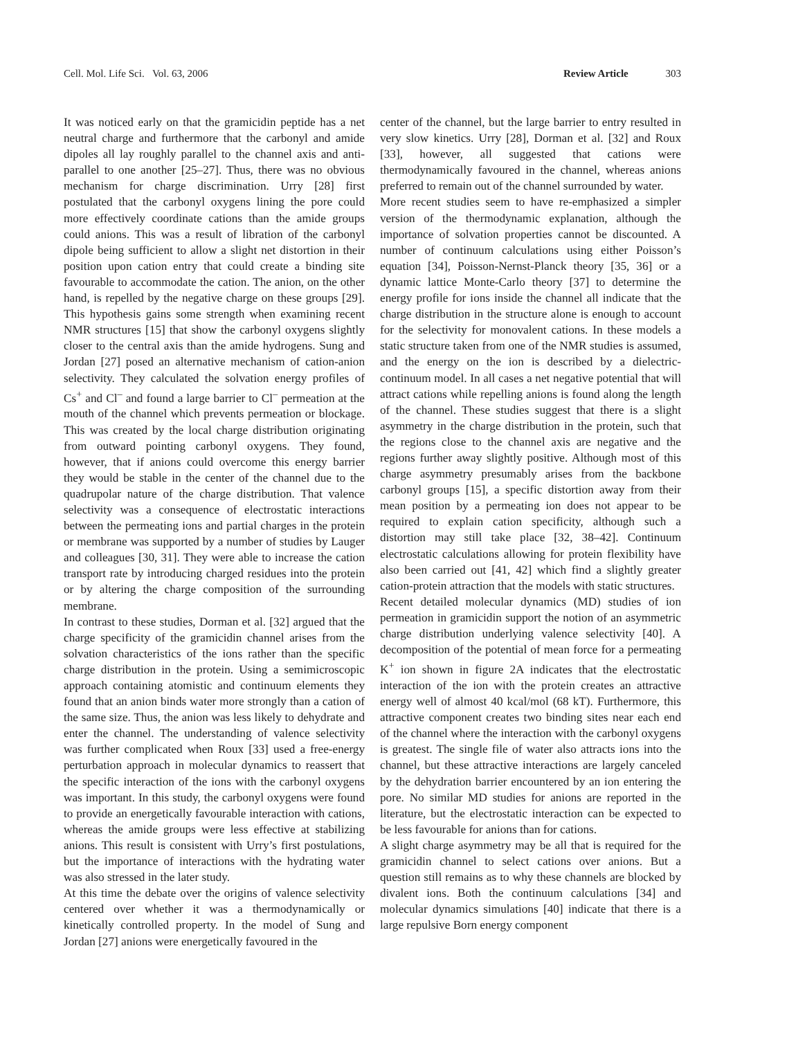Cell. Mol. Life Sci. Vol. 63, 2006 Review Article 303
It was noticed early on that the gramicidin peptide has a net neutral charge and furthermore that the carbonyl and amide dipoles all lay roughly parallel to the channel axis and anti-parallel to one another [25–27]. Thus, there was no obvious mechanism for charge discrimination. Urry [28] first postulated that the carbonyl oxygens lining the pore could more effectively coordinate cations than the amide groups could anions. This was a result of libration of the carbonyl dipole being sufficient to allow a slight net distortion in their position upon cation entry that could create a binding site favourable to accommodate the cation. The anion, on the other hand, is repelled by the negative charge on these groups [29]. This hypothesis gains some strength when examining recent NMR structures [15] that show the carbonyl oxygens slightly closer to the central axis than the amide hydrogens. Sung and Jordan [27] posed an alternative mechanism of cation-anion selectivity. They calculated the solvation energy profiles of Cs<sup>+</sup> and Cl<sup>–</sup> and found a large barrier to Cl<sup>–</sup> permeation at the mouth of the channel which prevents permeation or blockage. This was created by the local charge distribution originating from outward pointing carbonyl oxygens. They found, however, that if anions could overcome this energy barrier they would be stable in the center of the channel due to the quadrupolar nature of the charge distribution. That valence selectivity was a consequence of electrostatic interactions between the permeating ions and partial charges in the protein or membrane was supported by a number of studies by Lauger and colleagues [30, 31]. They were able to increase the cation transport rate by introducing charged residues into the protein or by altering the charge composition of the surrounding membrane.
In contrast to these studies, Dorman et al. [32] argued that the charge specificity of the gramicidin channel arises from the solvation characteristics of the ions rather than the specific charge distribution in the protein. Using a semimicroscopic approach containing atomistic and continuum elements they found that an anion binds water more strongly than a cation of the same size. Thus, the anion was less likely to dehydrate and enter the channel. The understanding of valence selectivity was further complicated when Roux [33] used a free-energy perturbation approach in molecular dynamics to reassert that the specific interaction of the ions with the carbonyl oxygens was important. In this study, the carbonyl oxygens were found to provide an energetically favourable interaction with cations, whereas the amide groups were less effective at stabilizing anions. This result is consistent with Urry’s first postulations, but the importance of interactions with the hydrating water was also stressed in the later study.
At this time the debate over the origins of valence selectivity centered over whether it was a thermodynamically or kinetically controlled property. In the model of Sung and Jordan [27] anions were energetically favoured in the
center of the channel, but the large barrier to entry resulted in very slow kinetics. Urry [28], Dorman et al. [32] and Roux [33], however, all suggested that cations were thermodynamically favoured in the channel, whereas anions preferred to remain out of the channel surrounded by water.
More recent studies seem to have re-emphasized a simpler version of the thermodynamic explanation, although the importance of solvation properties cannot be discounted. A number of continuum calculations using either Poisson’s equation [34], Poisson-Nernst-Planck theory [35, 36] or a dynamic lattice Monte-Carlo theory [37] to determine the energy profile for ions inside the channel all indicate that the charge distribution in the structure alone is enough to account for the selectivity for monovalent cations. In these models a static structure taken from one of the NMR studies is assumed, and the energy on the ion is described by a dielectric-continuum model. In all cases a net negative potential that will attract cations while repelling anions is found along the length of the channel. These studies suggest that there is a slight asymmetry in the charge distribution in the protein, such that the regions close to the channel axis are negative and the regions further away slightly positive. Although most of this charge asymmetry presumably arises from the backbone carbonyl groups [15], a specific distortion away from their mean position by a permeating ion does not appear to be required to explain cation specificity, although such a distortion may still take place [32, 38–42]. Continuum electrostatic calculations allowing for protein flexibility have also been carried out [41, 42] which find a slightly greater cation-protein attraction that the models with static structures.
Recent detailed molecular dynamics (MD) studies of ion permeation in gramicidin support the notion of an asymmetric charge distribution underlying valence selectivity [40]. A decomposition of the potential of mean force for a permeating K<sup>+</sup> ion shown in figure 2A indicates that the electrostatic interaction of the ion with the protein creates an attractive energy well of almost 40 kcal/mol (68 kT). Furthermore, this attractive component creates two binding sites near each end of the channel where the interaction with the carbonyl oxygens is greatest. The single file of water also attracts ions into the channel, but these attractive interactions are largely canceled by the dehydration barrier encountered by an ion entering the pore. No similar MD studies for anions are reported in the literature, but the electrostatic interaction can be expected to be less favourable for anions than for cations.
A slight charge asymmetry may be all that is required for the gramicidin channel to select cations over anions. But a question still remains as to why these channels are blocked by divalent ions. Both the continuum calculations [34] and molecular dynamics simulations [40] indicate that there is a large repulsive Born energy component